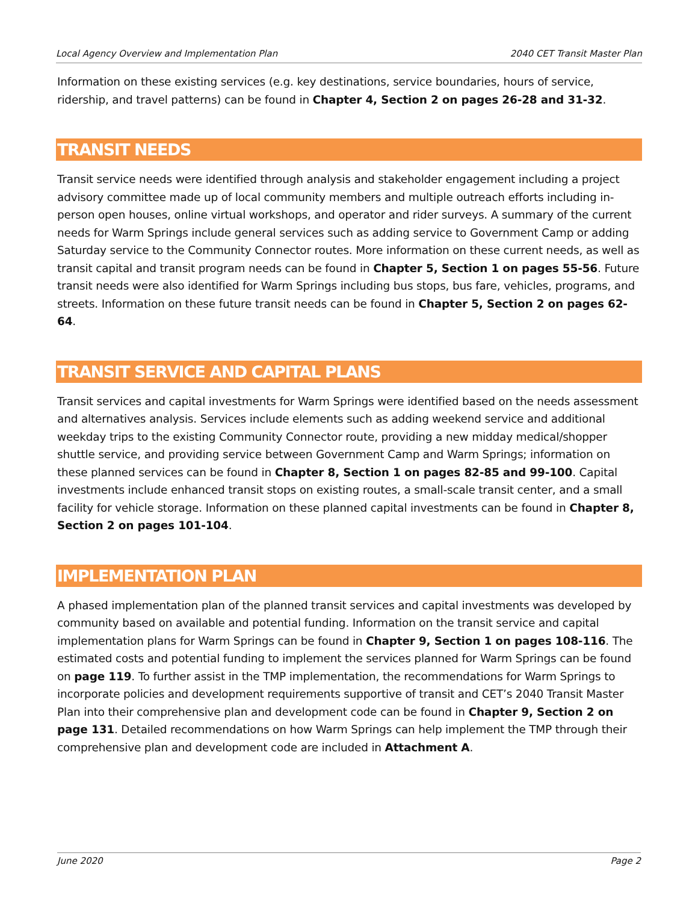Local Agency Overview and Implementation Plan 2040 CET Transit Master Plan
Information on these existing services (e.g. key destinations, service boundaries, hours of service, ridership, and travel patterns) can be found in Chapter 4, Section 2 on pages 26-28 and 31-32.
TRANSIT NEEDS
Transit service needs were identified through analysis and stakeholder engagement including a project advisory committee made up of local community members and multiple outreach efforts including in-person open houses, online virtual workshops, and operator and rider surveys. A summary of the current needs for Warm Springs include general services such as adding service to Government Camp or adding Saturday service to the Community Connector routes. More information on these current needs, as well as transit capital and transit program needs can be found in Chapter 5, Section 1 on pages 55-56. Future transit needs were also identified for Warm Springs including bus stops, bus fare, vehicles, programs, and streets. Information on these future transit needs can be found in Chapter 5, Section 2 on pages 62-64.
TRANSIT SERVICE AND CAPITAL PLANS
Transit services and capital investments for Warm Springs were identified based on the needs assessment and alternatives analysis. Services include elements such as adding weekend service and additional weekday trips to the existing Community Connector route, providing a new midday medical/shopper shuttle service, and providing service between Government Camp and Warm Springs; information on these planned services can be found in Chapter 8, Section 1 on pages 82-85 and 99-100. Capital investments include enhanced transit stops on existing routes, a small-scale transit center, and a small facility for vehicle storage. Information on these planned capital investments can be found in Chapter 8, Section 2 on pages 101-104.
IMPLEMENTATION PLAN
A phased implementation plan of the planned transit services and capital investments was developed by community based on available and potential funding. Information on the transit service and capital implementation plans for Warm Springs can be found in Chapter 9, Section 1 on pages 108-116. The estimated costs and potential funding to implement the services planned for Warm Springs can be found on page 119. To further assist in the TMP implementation, the recommendations for Warm Springs to incorporate policies and development requirements supportive of transit and CET’s 2040 Transit Master Plan into their comprehensive plan and development code can be found in Chapter 9, Section 2 on page 131. Detailed recommendations on how Warm Springs can help implement the TMP through their comprehensive plan and development code are included in Attachment A.
June 2020 Page 2